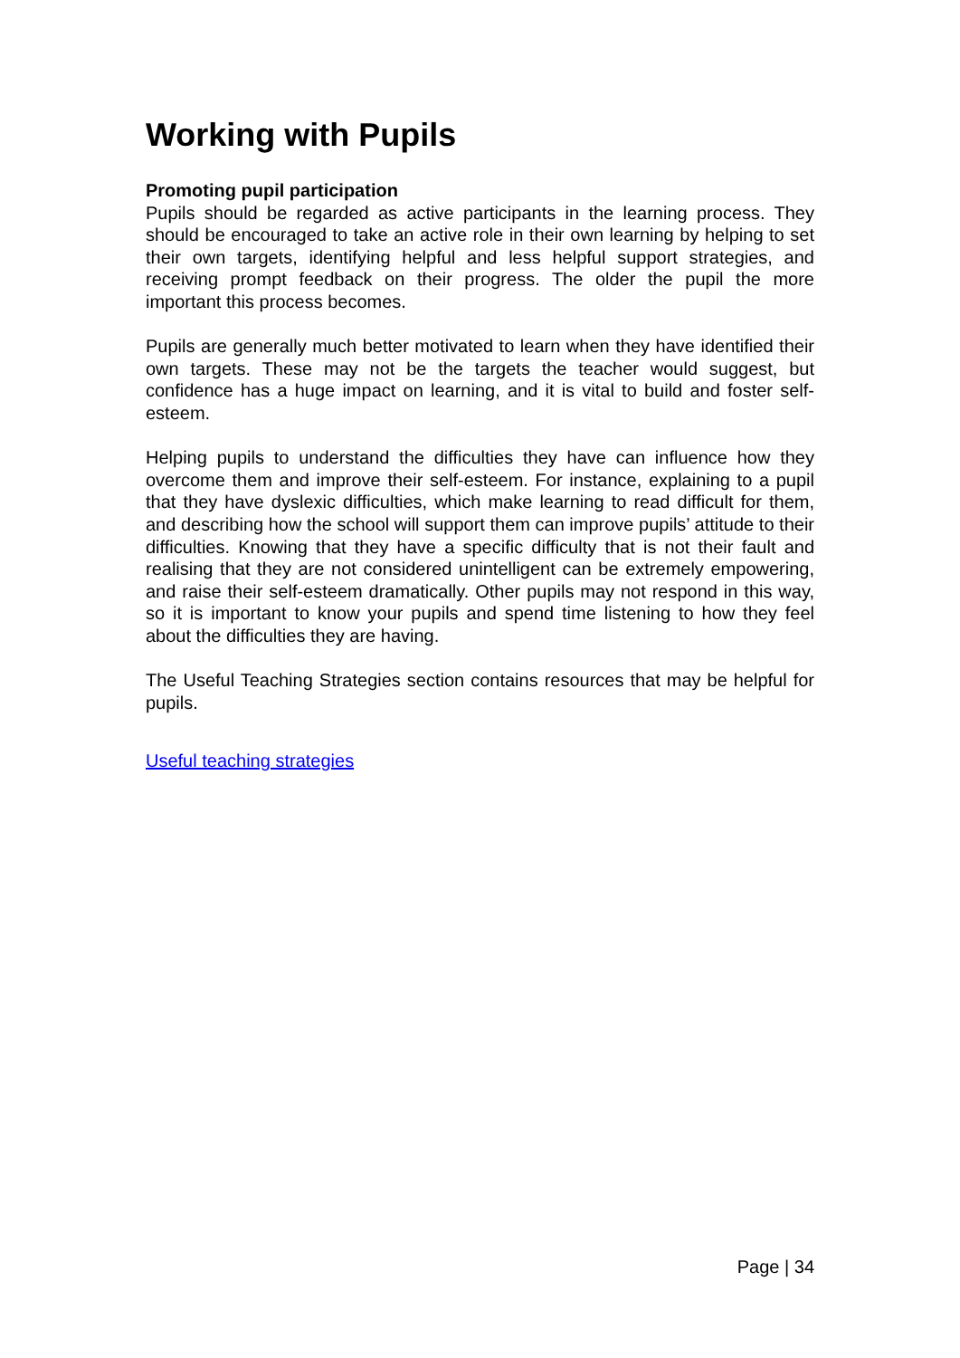Working with Pupils
Promoting pupil participation
Pupils should be regarded as active participants in the learning process. They should be encouraged to take an active role in their own learning by helping to set their own targets, identifying helpful and less helpful support strategies, and receiving prompt feedback on their progress. The older the pupil the more important this process becomes.
Pupils are generally much better motivated to learn when they have identified their own targets. These may not be the targets the teacher would suggest, but confidence has a huge impact on learning, and it is vital to build and foster self-esteem.
Helping pupils to understand the difficulties they have can influence how they overcome them and improve their self-esteem. For instance, explaining to a pupil that they have dyslexic difficulties, which make learning to read difficult for them, and describing how the school will support them can improve pupils’ attitude to their difficulties. Knowing that they have a specific difficulty that is not their fault and realising that they are not considered unintelligent can be extremely empowering, and raise their self-esteem dramatically. Other pupils may not respond in this way, so it is important to know your pupils and spend time listening to how they feel about the difficulties they are having.
The Useful Teaching Strategies section contains resources that may be helpful for pupils.
Useful teaching strategies
Page | 34